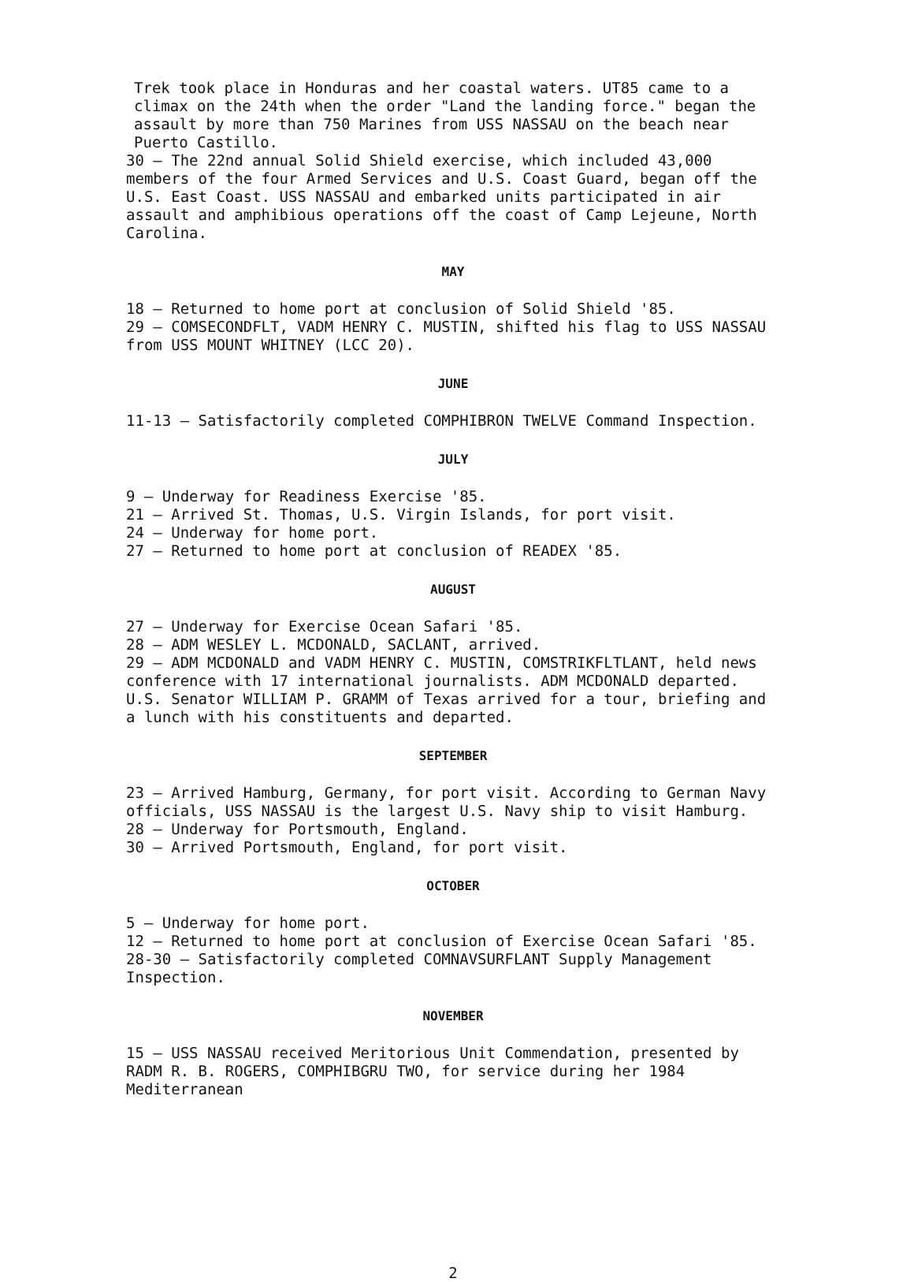Trek took place in Honduras and her coastal waters. UT85 came to a climax on the 24th when the order "Land the landing force." began the assault by more than 750 Marines from USS NASSAU on the beach near Puerto Castillo.
30 — The 22nd annual Solid Shield exercise, which included 43,000 members of the four Armed Services and U.S. Coast Guard, began off the U.S. East Coast. USS NASSAU and embarked units participated in air assault and amphibious operations off the coast of Camp Lejeune, North Carolina.
MAY
18 — Returned to home port at conclusion of Solid Shield '85.
29 — COMSECONDFLT, VADM HENRY C. MUSTIN, shifted his flag to USS NASSAU from USS MOUNT WHITNEY (LCC 20).
JUNE
11-13 — Satisfactorily completed COMPHIBRON TWELVE Command Inspection.
JULY
9 — Underway for Readiness Exercise '85.
21 — Arrived St. Thomas, U.S. Virgin Islands, for port visit.
24 — Underway for home port.
27 — Returned to home port at conclusion of READEX '85.
AUGUST
27 — Underway for Exercise Ocean Safari '85.
28 — ADM WESLEY L. MCDONALD, SACLANT, arrived.
29 — ADM MCDONALD and VADM HENRY C. MUSTIN, COMSTRIKFLTLANT, held news conference with 17 international journalists. ADM MCDONALD departed. U.S. Senator WILLIAM P. GRAMM of Texas arrived for a tour, briefing and a lunch with his constituents and departed.
SEPTEMBER
23 — Arrived Hamburg, Germany, for port visit. According to German Navy officials, USS NASSAU is the largest U.S. Navy ship to visit Hamburg.
28 — Underway for Portsmouth, England.
30 — Arrived Portsmouth, England, for port visit.
OCTOBER
5 — Underway for home port.
12 — Returned to home port at conclusion of Exercise Ocean Safari '85.
28-30 — Satisfactorily completed COMNAVSURFLANT Supply Management Inspection.
NOVEMBER
15 — USS NASSAU received Meritorious Unit Commendation, presented by RADM R. B. ROGERS, COMPHIBGRU TWO, for service during her 1984 Mediterranean
2